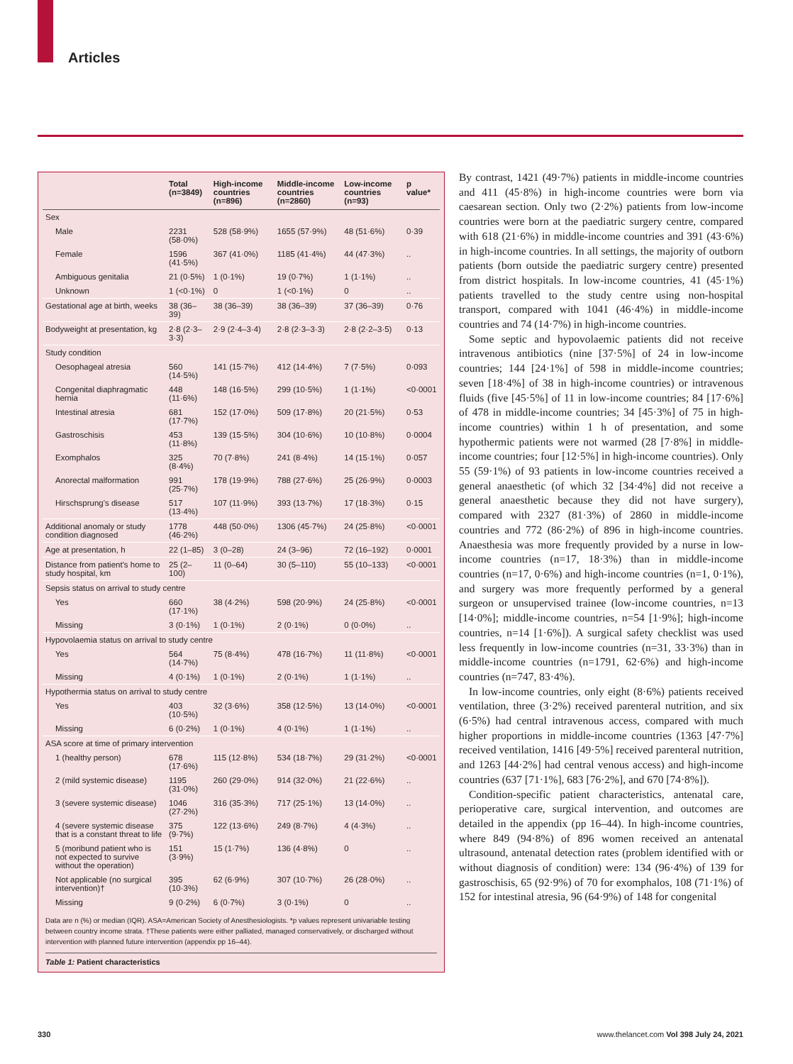Articles
| | Total (n=3849) | High-income countries (n=896) | Middle-income countries (n=2860) | Low-income countries (n=93) | p value* |
| --- | --- | --- | --- | --- | --- |
| Sex | | | | | |
| Male | 2231 (58·0%) | 528 (58·9%) | 1655 (57·9%) | 48 (51·6%) | 0·39 |
| Female | 1596 (41·5%) | 367 (41·0%) | 1185 (41·4%) | 44 (47·3%) | .. |
| Ambiguous genitalia | 21 (0·5%) | 1 (0·1%) | 19 (0·7%) | 1 (1·1%) | .. |
| Unknown | 1 (<0·1%) | 0 | 1 (<0·1%) | 0 | .. |
| Gestational age at birth, weeks | 38 (36–39) | 38 (36–39) | 38 (36–39) | 37 (36–39) | 0·76 |
| Bodyweight at presentation, kg | 2·8 (2·3–3·3) | 2·9 (2·4–3·4) | 2·8 (2·3–3·3) | 2·8 (2·2–3·5) | 0·13 |
| Study condition | | | | | |
| Oesophageal atresia | 560 (14·5%) | 141 (15·7%) | 412 (14·4%) | 7 (7·5%) | 0·093 |
| Congenital diaphragmatic hernia | 448 (11·6%) | 148 (16·5%) | 299 (10·5%) | 1 (1·1%) | <0·0001 |
| Intestinal atresia | 681 (17·7%) | 152 (17·0%) | 509 (17·8%) | 20 (21·5%) | 0·53 |
| Gastroschisis | 453 (11·8%) | 139 (15·5%) | 304 (10·6%) | 10 (10·8%) | 0·0004 |
| Exomphalos | 325 (8·4%) | 70 (7·8%) | 241 (8·4%) | 14 (15·1%) | 0·057 |
| Anorectal malformation | 991 (25·7%) | 178 (19·9%) | 788 (27·6%) | 25 (26·9%) | 0·0003 |
| Hirschsprung's disease | 517 (13·4%) | 107 (11·9%) | 393 (13·7%) | 17 (18·3%) | 0·15 |
| Additional anomaly or study condition diagnosed | 1778 (46·2%) | 448 (50·0%) | 1306 (45·7%) | 24 (25·8%) | <0·0001 |
| Age at presentation, h | 22 (1–85) | 3 (0–28) | 24 (3–96) | 72 (16–192) | 0·0001 |
| Distance from patient's home to study hospital, km | 25 (2–100) | 11 (0–64) | 30 (5–110) | 55 (10–133) | <0·0001 |
| Sepsis status on arrival to study centre | | | | | |
| Yes | 660 (17·1%) | 38 (4·2%) | 598 (20·9%) | 24 (25·8%) | <0·0001 |
| Missing | 3 (0·1%) | 1 (0·1%) | 2 (0·1%) | 0 (0·0%) | .. |
| Hypovolaemia status on arrival to study centre | | | | | |
| Yes | 564 (14·7%) | 75 (8·4%) | 478 (16·7%) | 11 (11·8%) | <0·0001 |
| Missing | 4 (0·1%) | 1 (0·1%) | 2 (0·1%) | 1 (1·1%) | .. |
| Hypothermia status on arrival to study centre | | | | | |
| Yes | 403 (10·5%) | 32 (3·6%) | 358 (12·5%) | 13 (14·0%) | <0·0001 |
| Missing | 6 (0·2%) | 1 (0·1%) | 4 (0·1%) | 1 (1·1%) | .. |
| ASA score at time of primary intervention | | | | | |
| 1 (healthy person) | 678 (17·6%) | 115 (12·8%) | 534 (18·7%) | 29 (31·2%) | <0·0001 |
| 2 (mild systemic disease) | 1195 (31·0%) | 260 (29·0%) | 914 (32·0%) | 21 (22·6%) | .. |
| 3 (severe systemic disease) | 1046 (27·2%) | 316 (35·3%) | 717 (25·1%) | 13 (14·0%) | .. |
| 4 (severe systemic disease that is a constant threat to life | 375 (9·7%) | 122 (13·6%) | 249 (8·7%) | 4 (4·3%) | .. |
| 5 (moribund patient who is not expected to survive without the operation) | 151 (3·9%) | 15 (1·7%) | 136 (4·8%) | 0 | .. |
| Not applicable (no surgical intervention)† | 395 (10·3%) | 62 (6·9%) | 307 (10·7%) | 26 (28·0%) | .. |
| Missing | 9 (0·2%) | 6 (0·7%) | 3 (0·1%) | 0 | .. |
Data are n (%) or median (IQR). ASA=American Society of Anesthesiologists. *p values represent univariable testing between country income strata. †These patients were either palliated, managed conservatively, or discharged without intervention with planned future intervention (appendix pp 16–44).
Table 1: Patient characteristics
By contrast, 1421 (49·7%) patients in middle-income countries and 411 (45·8%) in high-income countries were born via caesarean section. Only two (2·2%) patients from low-income countries were born at the paediatric surgery centre, compared with 618 (21·6%) in middle-income countries and 391 (43·6%) in high-income countries. In all settings, the majority of outborn patients (born outside the paediatric surgery centre) presented from district hospitals. In low-income countries, 41 (45·1%) patients travelled to the study centre using non-hospital transport, compared with 1041 (46·4%) in middle-income countries and 74 (14·7%) in high-income countries.
Some septic and hypovolaemic patients did not receive intravenous antibiotics (nine [37·5%] of 24 in low-income countries; 144 [24·1%] of 598 in middle-income countries; seven [18·4%] of 38 in high-income countries) or intravenous fluids (five [45·5%] of 11 in low-income countries; 84 [17·6%] of 478 in middle-income countries; 34 [45·3%] of 75 in high-income countries) within 1 h of presentation, and some hypothermic patients were not warmed (28 [7·8%] in middle-income countries; four [12·5%] in high-income countries). Only 55 (59·1%) of 93 patients in low-income countries received a general anaesthetic (of which 32 [34·4%] did not receive a general anaesthetic because they did not have surgery), compared with 2327 (81·3%) of 2860 in middle-income countries and 772 (86·2%) of 896 in high-income countries. Anaesthesia was more frequently provided by a nurse in low-income countries (n=17, 18·3%) than in middle-income countries (n=17, 0·6%) and high-income countries (n=1, 0·1%), and surgery was more frequently performed by a general surgeon or unsupervised trainee (low-income countries, n=13 [14·0%]; middle-income countries, n=54 [1·9%]; high-income countries, n=14 [1·6%]). A surgical safety checklist was used less frequently in low-income countries (n=31, 33·3%) than in middle-income countries (n=1791, 62·6%) and high-income countries (n=747, 83·4%).
In low-income countries, only eight (8·6%) patients received ventilation, three (3·2%) received parenteral nutrition, and six (6·5%) had central intravenous access, compared with much higher proportions in middle-income countries (1363 [47·7%] received ventilation, 1416 [49·5%] received parenteral nutrition, and 1263 [44·2%] had central venous access) and high-income countries (637 [71·1%], 683 [76·2%], and 670 [74·8%]).
Condition-specific patient characteristics, antenatal care, perioperative care, surgical intervention, and outcomes are detailed in the appendix (pp 16–44). In high-income countries, where 849 (94·8%) of 896 women received an antenatal ultrasound, antenatal detection rates (problem identified with or without diagnosis of condition) were: 134 (96·4%) of 139 for gastroschisis, 65 (92·9%) of 70 for exomphalos, 108 (71·1%) of 152 for intestinal atresia, 96 (64·9%) of 148 for congenital
330
www.thelancet.com Vol 398 July 24, 2021